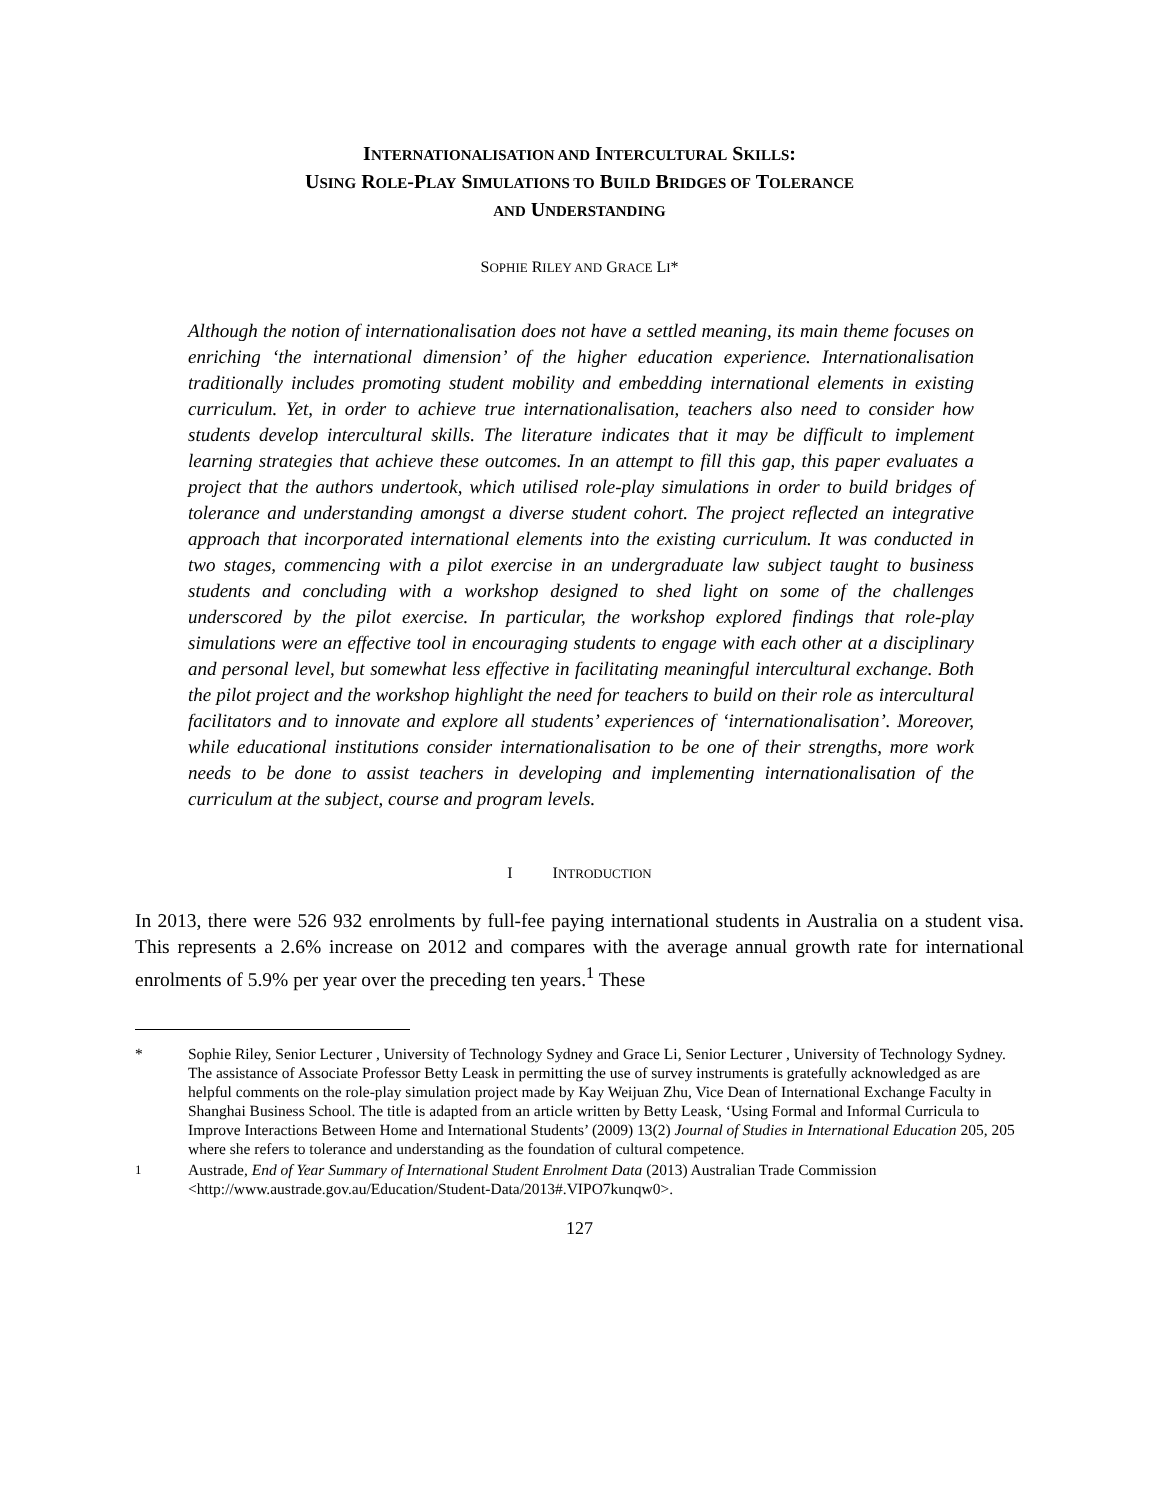INTERNATIONALISATION AND INTERCULTURAL SKILLS:
USING ROLE-PLAY SIMULATIONS TO BUILD BRIDGES OF TOLERANCE
AND UNDERSTANDING
SOPHIE RILEY AND GRACE LI*
Although the notion of internationalisation does not have a settled meaning, its main theme focuses on enriching ‘the international dimension’ of the higher education experience. Internationalisation traditionally includes promoting student mobility and embedding international elements in existing curriculum. Yet, in order to achieve true internationalisation, teachers also need to consider how students develop intercultural skills. The literature indicates that it may be difficult to implement learning strategies that achieve these outcomes. In an attempt to fill this gap, this paper evaluates a project that the authors undertook, which utilised role-play simulations in order to build bridges of tolerance and understanding amongst a diverse student cohort. The project reflected an integrative approach that incorporated international elements into the existing curriculum. It was conducted in two stages, commencing with a pilot exercise in an undergraduate law subject taught to business students and concluding with a workshop designed to shed light on some of the challenges underscored by the pilot exercise. In particular, the workshop explored findings that role-play simulations were an effective tool in encouraging students to engage with each other at a disciplinary and personal level, but somewhat less effective in facilitating meaningful intercultural exchange. Both the pilot project and the workshop highlight the need for teachers to build on their role as intercultural facilitators and to innovate and explore all students’ experiences of ‘internationalisation’. Moreover, while educational institutions consider internationalisation to be one of their strengths, more work needs to be done to assist teachers in developing and implementing internationalisation of the curriculum at the subject, course and program levels.
I INTRODUCTION
In 2013, there were 526 932 enrolments by full-fee paying international students in Australia on a student visa. This represents a 2.6% increase on 2012 and compares with the average annual growth rate for international enrolments of 5.9% per year over the preceding ten years.<sup>1</sup> These
* Sophie Riley, Senior Lecturer , University of Technology Sydney and Grace Li, Senior Lecturer , University of Technology Sydney. The assistance of Associate Professor Betty Leask in permitting the use of survey instruments is gratefully acknowledged as are helpful comments on the role-play simulation project made by Kay Weijuan Zhu, Vice Dean of International Exchange Faculty in Shanghai Business School. The title is adapted from an article written by Betty Leask, ‘Using Formal and Informal Curricula to Improve Interactions Between Home and International Students’ (2009) 13(2) Journal of Studies in International Education 205, 205 where she refers to tolerance and understanding as the foundation of cultural competence.
<sup>1</sup> Austrade, End of Year Summary of International Student Enrolment Data (2013) Australian Trade Commission <http://www.austrade.gov.au/Education/Student-Data/2013#.VIPO7kunqw0>.
127